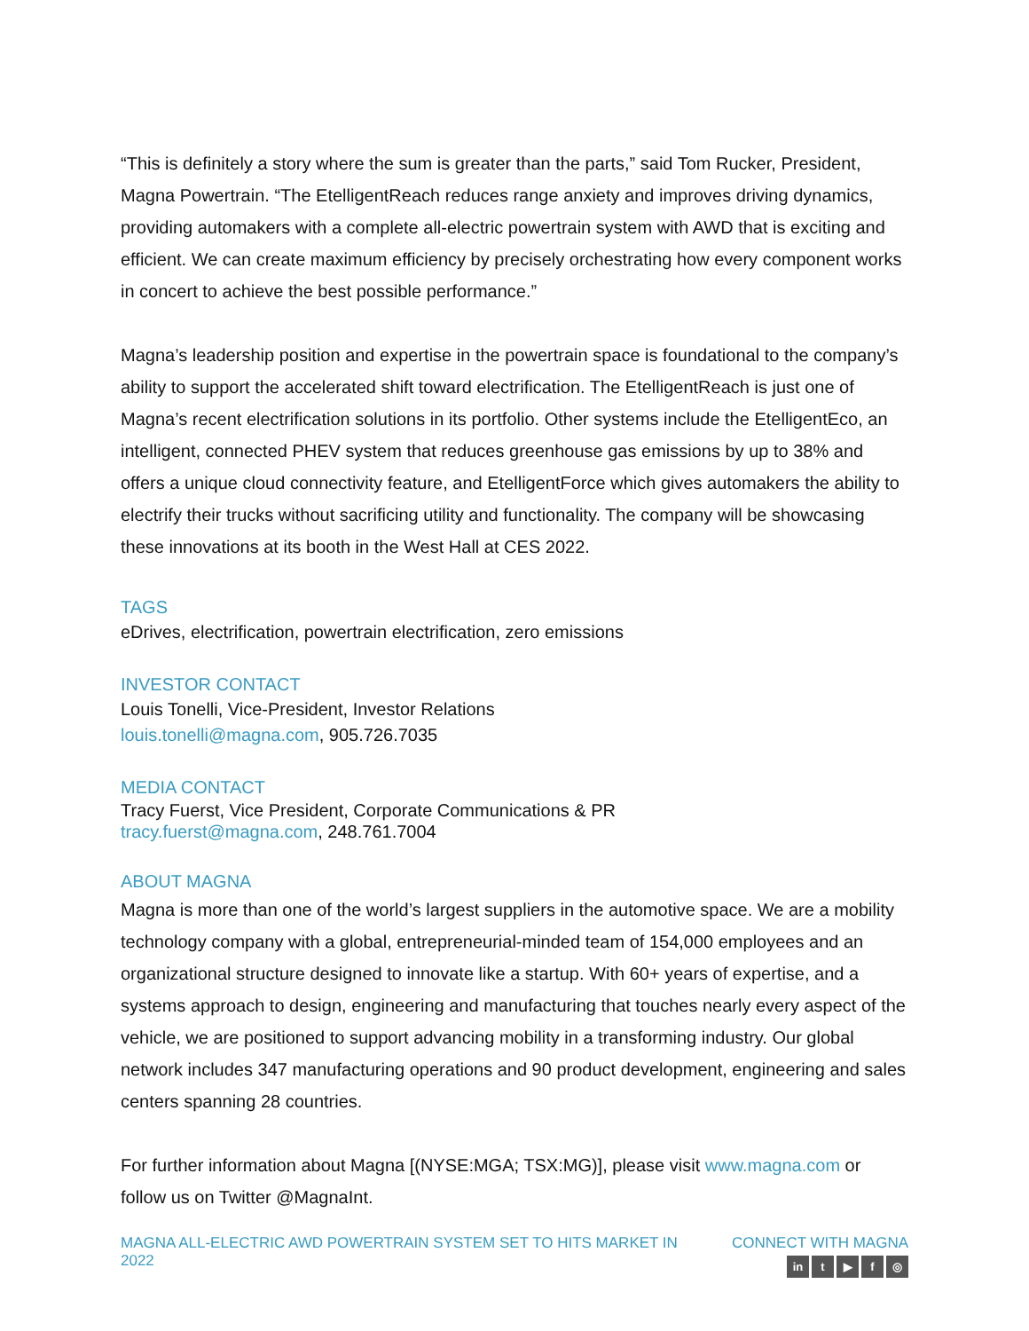“This is definitely a story where the sum is greater than the parts,” said Tom Rucker, President, Magna Powertrain. “The EtelligentReach reduces range anxiety and improves driving dynamics, providing automakers with a complete all-electric powertrain system with AWD that is exciting and efficient. We can create maximum efficiency by precisely orchestrating how every component works in concert to achieve the best possible performance.”
Magna’s leadership position and expertise in the powertrain space is foundational to the company’s ability to support the accelerated shift toward electrification. The EtelligentReach is just one of Magna’s recent electrification solutions in its portfolio. Other systems include the EtelligentEco, an intelligent, connected PHEV system that reduces greenhouse gas emissions by up to 38% and offers a unique cloud connectivity feature, and EtelligentForce which gives automakers the ability to electrify their trucks without sacrificing utility and functionality. The company will be showcasing these innovations at its booth in the West Hall at CES 2022.
TAGS
eDrives, electrification, powertrain electrification, zero emissions
INVESTOR CONTACT
Louis Tonelli, Vice-President, Investor Relations
louis.tonelli@magna.com, 905.726.7035
MEDIA CONTACT
Tracy Fuerst, Vice President, Corporate Communications & PR
tracy.fuerst@magna.com, 248.761.7004
ABOUT MAGNA
Magna is more than one of the world’s largest suppliers in the automotive space. We are a mobility technology company with a global, entrepreneurial-minded team of 154,000 employees and an organizational structure designed to innovate like a startup. With 60+ years of expertise, and a systems approach to design, engineering and manufacturing that touches nearly every aspect of the vehicle, we are positioned to support advancing mobility in a transforming industry. Our global network includes 347 manufacturing operations and 90 product development, engineering and sales centers spanning 28 countries.
For further information about Magna [(NYSE:MGA; TSX:MG)], please visit www.magna.com or follow us on Twitter @MagnaInt.
MAGNA ALL-ELECTRIC AWD POWERTRAIN SYSTEM SET TO HITS MARKET IN 2022
CONNECT WITH MAGNA
in t ▶ f ◎